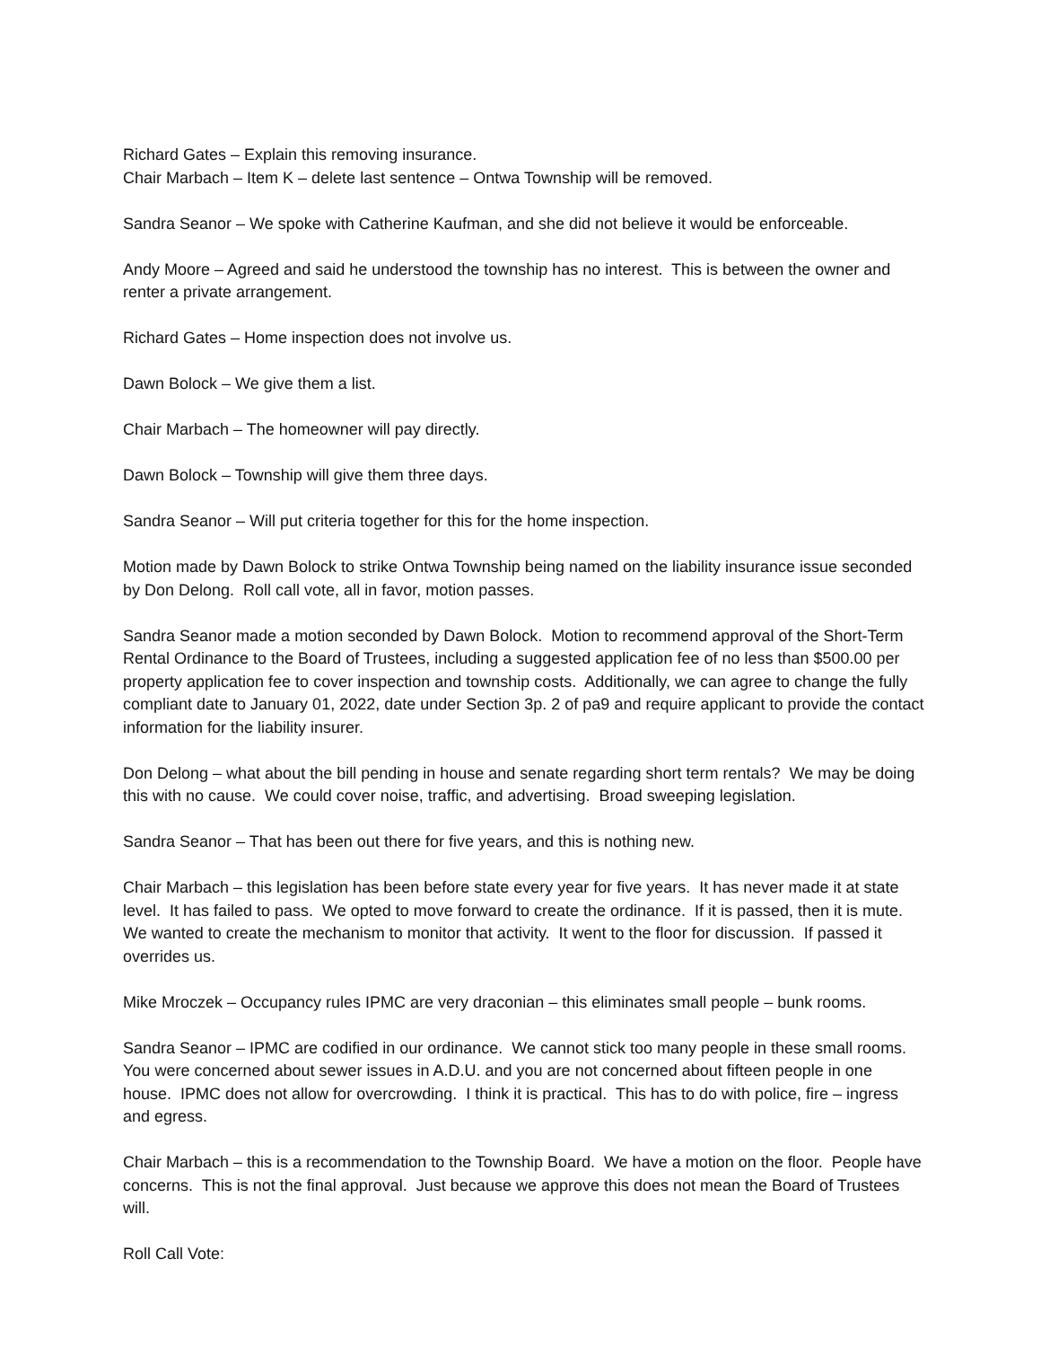Richard Gates – Explain this removing insurance.
Chair Marbach – Item K – delete last sentence – Ontwa Township will be removed.
Sandra Seanor – We spoke with Catherine Kaufman, and she did not believe it would be enforceable.
Andy Moore – Agreed and said he understood the township has no interest. This is between the owner and renter a private arrangement.
Richard Gates – Home inspection does not involve us.
Dawn Bolock – We give them a list.
Chair Marbach – The homeowner will pay directly.
Dawn Bolock – Township will give them three days.
Sandra Seanor – Will put criteria together for this for the home inspection.
Motion made by Dawn Bolock to strike Ontwa Township being named on the liability insurance issue seconded by Don Delong. Roll call vote, all in favor, motion passes.
Sandra Seanor made a motion seconded by Dawn Bolock. Motion to recommend approval of the Short-Term Rental Ordinance to the Board of Trustees, including a suggested application fee of no less than $500.00 per property application fee to cover inspection and township costs. Additionally, we can agree to change the fully compliant date to January 01, 2022, date under Section 3p. 2 of pa9 and require applicant to provide the contact information for the liability insurer.
Don Delong – what about the bill pending in house and senate regarding short term rentals? We may be doing this with no cause. We could cover noise, traffic, and advertising. Broad sweeping legislation.
Sandra Seanor – That has been out there for five years, and this is nothing new.
Chair Marbach – this legislation has been before state every year for five years. It has never made it at state level. It has failed to pass. We opted to move forward to create the ordinance. If it is passed, then it is mute. We wanted to create the mechanism to monitor that activity. It went to the floor for discussion. If passed it overrides us.
Mike Mroczek – Occupancy rules IPMC are very draconian – this eliminates small people – bunk rooms.
Sandra Seanor – IPMC are codified in our ordinance. We cannot stick too many people in these small rooms. You were concerned about sewer issues in A.D.U. and you are not concerned about fifteen people in one house. IPMC does not allow for overcrowding. I think it is practical. This has to do with police, fire – ingress and egress.
Chair Marbach – this is a recommendation to the Township Board. We have a motion on the floor. People have concerns. This is not the final approval. Just because we approve this does not mean the Board of Trustees will.
Roll Call Vote: